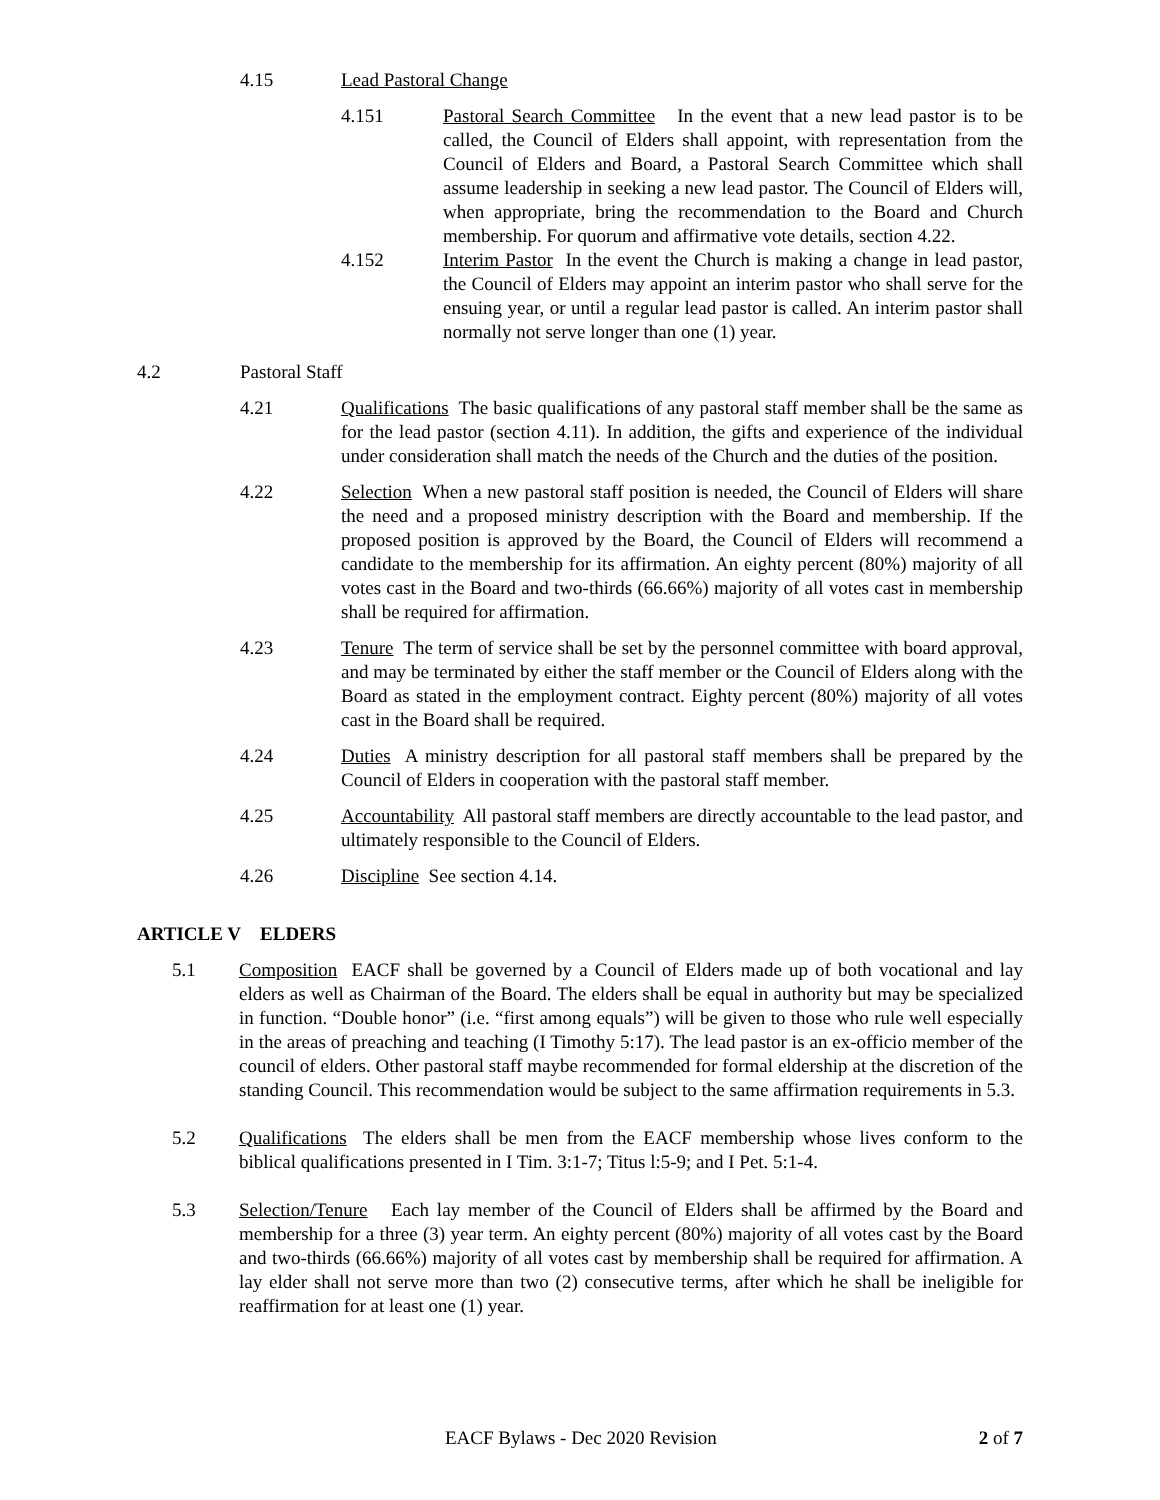4.15 Lead Pastoral Change
4.151 Pastoral Search Committee In the event that a new lead pastor is to be called, the Council of Elders shall appoint, with representation from the Council of Elders and Board, a Pastoral Search Committee which shall assume leadership in seeking a new lead pastor. The Council of Elders will, when appropriate, bring the recommendation to the Board and Church membership. For quorum and affirmative vote details, section 4.22.
4.152 Interim Pastor In the event the Church is making a change in lead pastor, the Council of Elders may appoint an interim pastor who shall serve for the ensuing year, or until a regular lead pastor is called. An interim pastor shall normally not serve longer than one (1) year.
4.2 Pastoral Staff
4.21 Qualifications The basic qualifications of any pastoral staff member shall be the same as for the lead pastor (section 4.11). In addition, the gifts and experience of the individual under consideration shall match the needs of the Church and the duties of the position.
4.22 Selection When a new pastoral staff position is needed, the Council of Elders will share the need and a proposed ministry description with the Board and membership. If the proposed position is approved by the Board, the Council of Elders will recommend a candidate to the membership for its affirmation. An eighty percent (80%) majority of all votes cast in the Board and two-thirds (66.66%) majority of all votes cast in membership shall be required for affirmation.
4.23 Tenure The term of service shall be set by the personnel committee with board approval, and may be terminated by either the staff member or the Council of Elders along with the Board as stated in the employment contract. Eighty percent (80%) majority of all votes cast in the Board shall be required.
4.24 Duties A ministry description for all pastoral staff members shall be prepared by the Council of Elders in cooperation with the pastoral staff member.
4.25 Accountability All pastoral staff members are directly accountable to the lead pastor, and ultimately responsible to the Council of Elders.
4.26 Discipline See section 4.14.
ARTICLE V ELDERS
5.1 Composition EACF shall be governed by a Council of Elders made up of both vocational and lay elders as well as Chairman of the Board. The elders shall be equal in authority but may be specialized in function. “Double honor” (i.e. “first among equals”) will be given to those who rule well especially in the areas of preaching and teaching (I Timothy 5:17). The lead pastor is an ex-officio member of the council of elders. Other pastoral staff maybe recommended for formal eldership at the discretion of the standing Council. This recommendation would be subject to the same affirmation requirements in 5.3.
5.2 Qualifications The elders shall be men from the EACF membership whose lives conform to the biblical qualifications presented in I Tim. 3:1-7; Titus l:5-9; and I Pet. 5:1-4.
5.3 Selection/Tenure Each lay member of the Council of Elders shall be affirmed by the Board and membership for a three (3) year term. An eighty percent (80%) majority of all votes cast by the Board and two-thirds (66.66%) majority of all votes cast by membership shall be required for affirmation. A lay elder shall not serve more than two (2) consecutive terms, after which he shall be ineligible for reaffirmation for at least one (1) year.
EACF Bylaws - Dec 2020 Revision 2 of 7